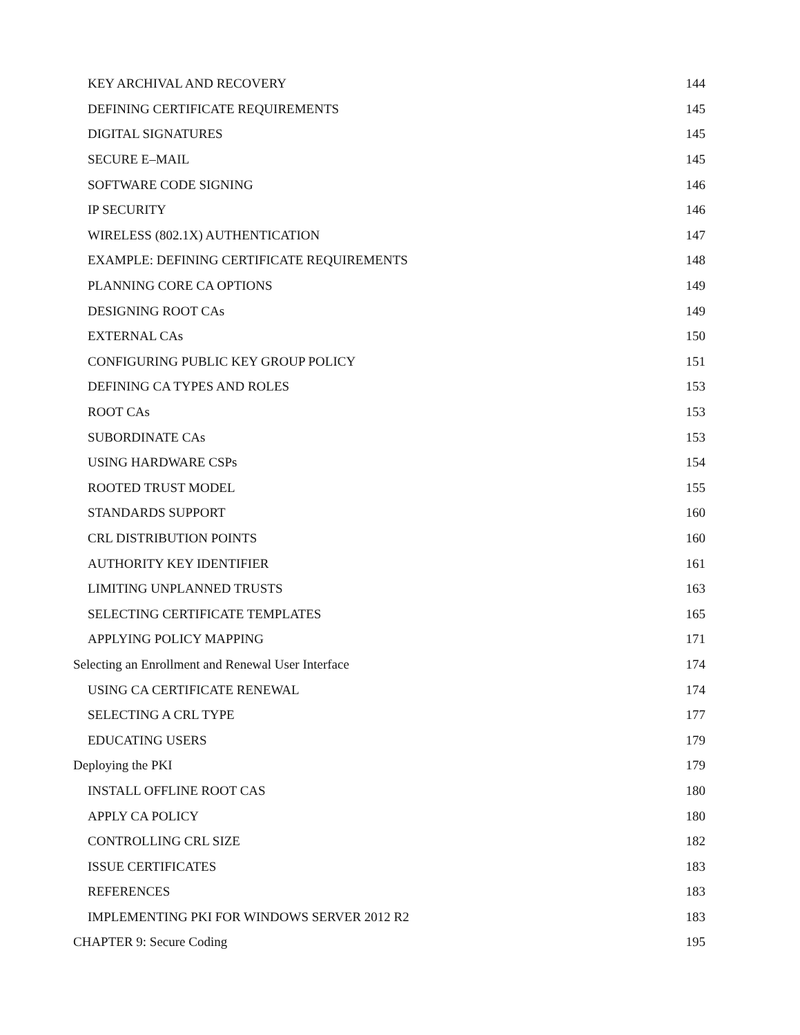KEY ARCHIVAL AND RECOVERY 144
DEFINING CERTIFICATE REQUIREMENTS 145
DIGITAL SIGNATURES 145
SECURE E–MAIL 145
SOFTWARE CODE SIGNING 146
IP SECURITY 146
WIRELESS (802.1X) AUTHENTICATION 147
EXAMPLE: DEFINING CERTIFICATE REQUIREMENTS 148
PLANNING CORE CA OPTIONS 149
DESIGNING ROOT CAs 149
EXTERNAL CAs 150
CONFIGURING PUBLIC KEY GROUP POLICY 151
DEFINING CA TYPES AND ROLES 153
ROOT CAs 153
SUBORDINATE CAs 153
USING HARDWARE CSPs 154
ROOTED TRUST MODEL 155
STANDARDS SUPPORT 160
CRL DISTRIBUTION POINTS 160
AUTHORITY KEY IDENTIFIER 161
LIMITING UNPLANNED TRUSTS 163
SELECTING CERTIFICATE TEMPLATES 165
APPLYING POLICY MAPPING 171
Selecting an Enrollment and Renewal User Interface 174
USING CA CERTIFICATE RENEWAL 174
SELECTING A CRL TYPE 177
EDUCATING USERS 179
Deploying the PKI 179
INSTALL OFFLINE ROOT CAS 180
APPLY CA POLICY 180
CONTROLLING CRL SIZE 182
ISSUE CERTIFICATES 183
REFERENCES 183
IMPLEMENTING PKI FOR WINDOWS SERVER 2012 R2 183
CHAPTER 9: Secure Coding 195